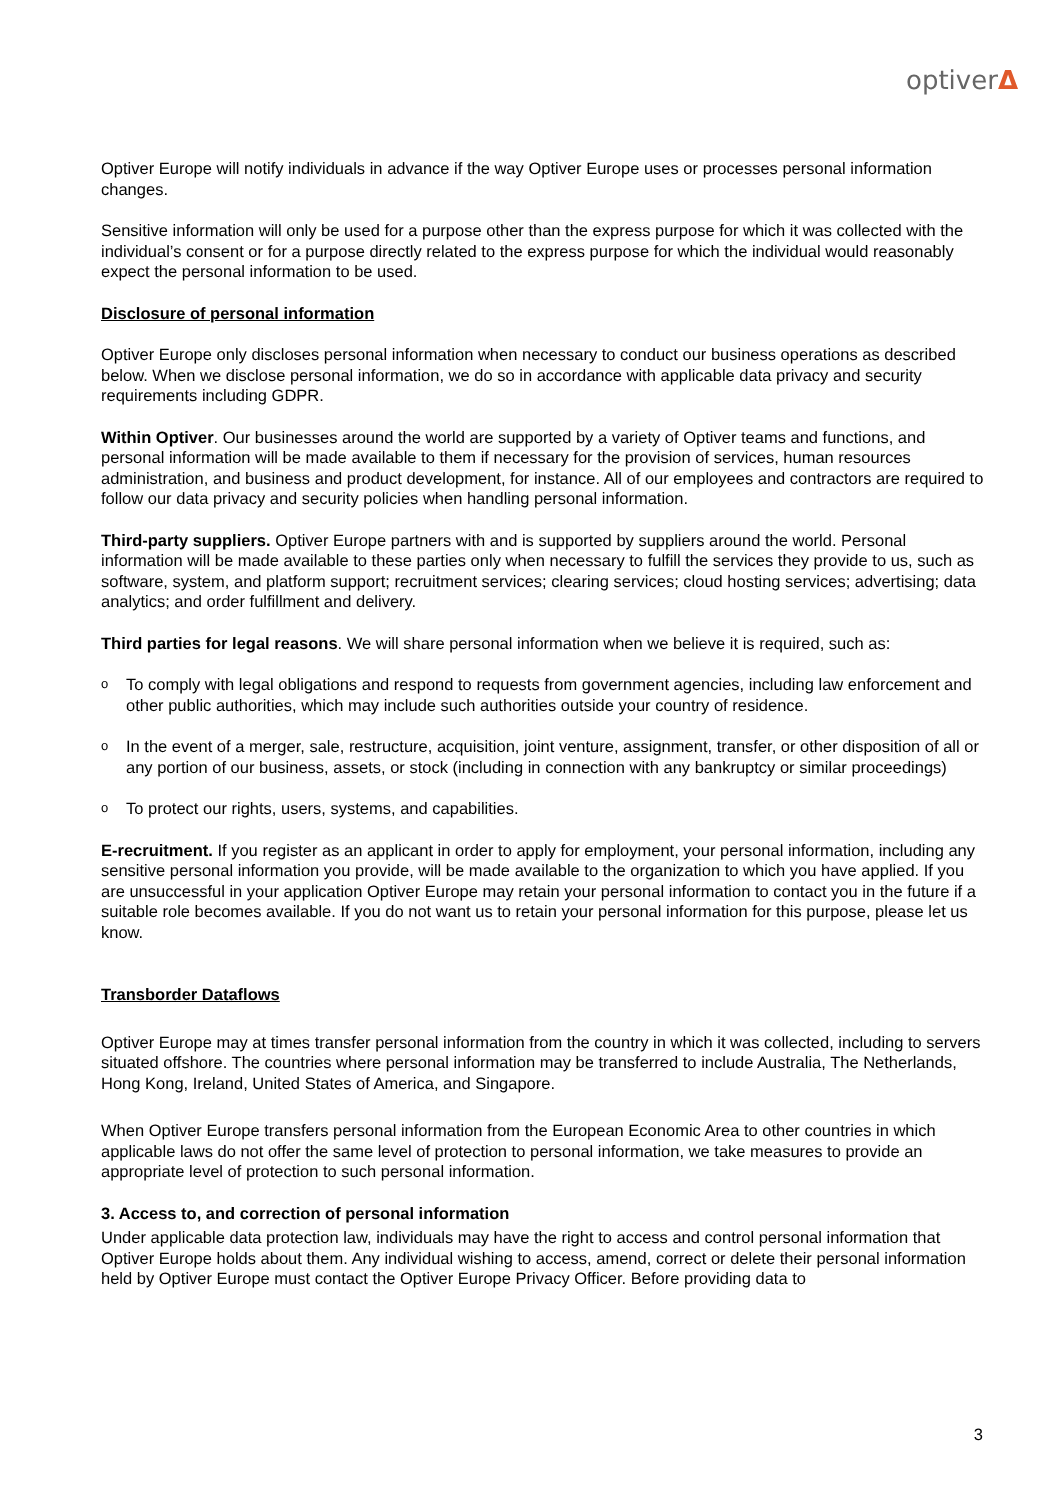optiverΔ
Optiver Europe will notify individuals in advance if the way Optiver Europe uses or processes personal information changes.
Sensitive information will only be used for a purpose other than the express purpose for which it was collected with the individual’s consent or for a purpose directly related to the express purpose for which the individual would reasonably expect the personal information to be used.
Disclosure of personal information
Optiver Europe only discloses personal information when necessary to conduct our business operations as described below. When we disclose personal information, we do so in accordance with applicable data privacy and security requirements including GDPR.
Within Optiver. Our businesses around the world are supported by a variety of Optiver teams and functions, and personal information will be made available to them if necessary for the provision of services, human resources administration, and business and product development, for instance. All of our employees and contractors are required to follow our data privacy and security policies when handling personal information.
Third-party suppliers. Optiver Europe partners with and is supported by suppliers around the world. Personal information will be made available to these parties only when necessary to fulfill the services they provide to us, such as software, system, and platform support; recruitment services; clearing services; cloud hosting services; advertising; data analytics; and order fulfillment and delivery.
Third parties for legal reasons. We will share personal information when we believe it is required, such as:
o To comply with legal obligations and respond to requests from government agencies, including law enforcement and other public authorities, which may include such authorities outside your country of residence.
o In the event of a merger, sale, restructure, acquisition, joint venture, assignment, transfer, or other disposition of all or any portion of our business, assets, or stock (including in connection with any bankruptcy or similar proceedings)
o To protect our rights, users, systems, and capabilities.
E-recruitment. If you register as an applicant in order to apply for employment, your personal information, including any sensitive personal information you provide, will be made available to the organization to which you have applied. If you are unsuccessful in your application Optiver Europe may retain your personal information to contact you in the future if a suitable role becomes available. If you do not want us to retain your personal information for this purpose, please let us know.
Transborder Dataflows
Optiver Europe may at times transfer personal information from the country in which it was collected, including to servers situated offshore. The countries where personal information may be transferred to include Australia, The Netherlands, Hong Kong, Ireland, United States of America, and Singapore.
When Optiver Europe transfers personal information from the European Economic Area to other countries in which applicable laws do not offer the same level of protection to personal information, we take measures to provide an appropriate level of protection to such personal information.
3. Access to, and correction of personal information
Under applicable data protection law, individuals may have the right to access and control personal information that Optiver Europe holds about them. Any individual wishing to access, amend, correct or delete their personal information held by Optiver Europe must contact the Optiver Europe Privacy Officer. Before providing data to
3